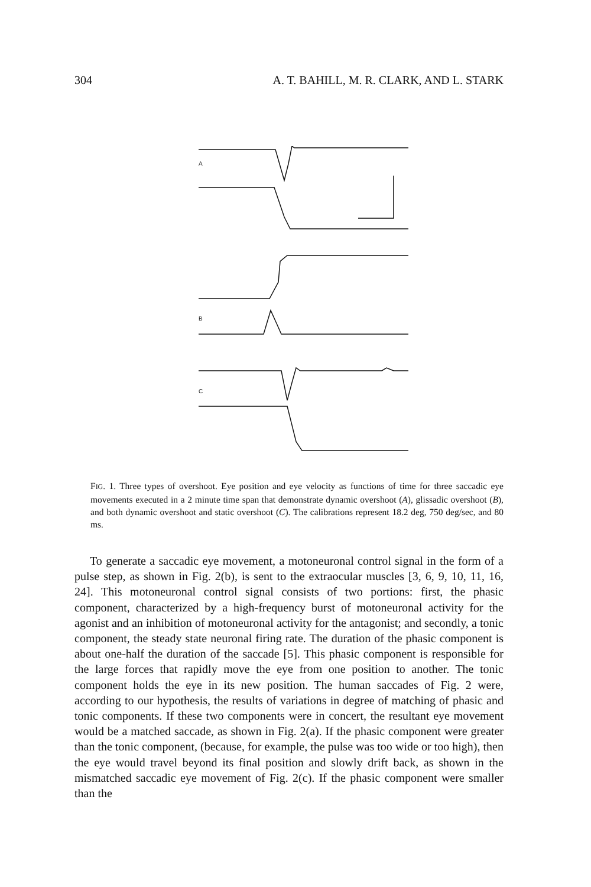304 A. T. BAHILL, M. R. CLARK, AND L. STARK
A
B
C
FIG. 1. Three types of overshoot. Eye position and eye velocity as functions of time for three saccadic eye movements executed in a 2 minute time span that demonstrate dynamic overshoot (A), glissadic overshoot (B), and both dynamic overshoot and static overshoot (C). The calibrations represent 18.2 deg, 750 deg/sec, and 80 ms.
To generate a saccadic eye movement, a motoneuronal control signal in the form of a pulse step, as shown in Fig. 2(b), is sent to the extraocular muscles [3, 6, 9, 10, 11, 16, 24]. This motoneuronal control signal consists of two portions: first, the phasic component, characterized by a high-frequency burst of motoneuronal activity for the agonist and an inhibition of motoneuronal activity for the antagonist; and secondly, a tonic component, the steady state neuronal firing rate. The duration of the phasic component is about one-half the duration of the saccade [5]. This phasic component is responsible for the large forces that rapidly move the eye from one position to another. The tonic component holds the eye in its new position. The human saccades of Fig. 2 were, according to our hypothesis, the results of variations in degree of matching of phasic and tonic components. If these two components were in concert, the resultant eye movement would be a matched saccade, as shown in Fig. 2(a). If the phasic component were greater than the tonic component, (because, for example, the pulse was too wide or too high), then the eye would travel beyond its final position and slowly drift back, as shown in the mismatched saccadic eye movement of Fig. 2(c). If the phasic component were smaller than the